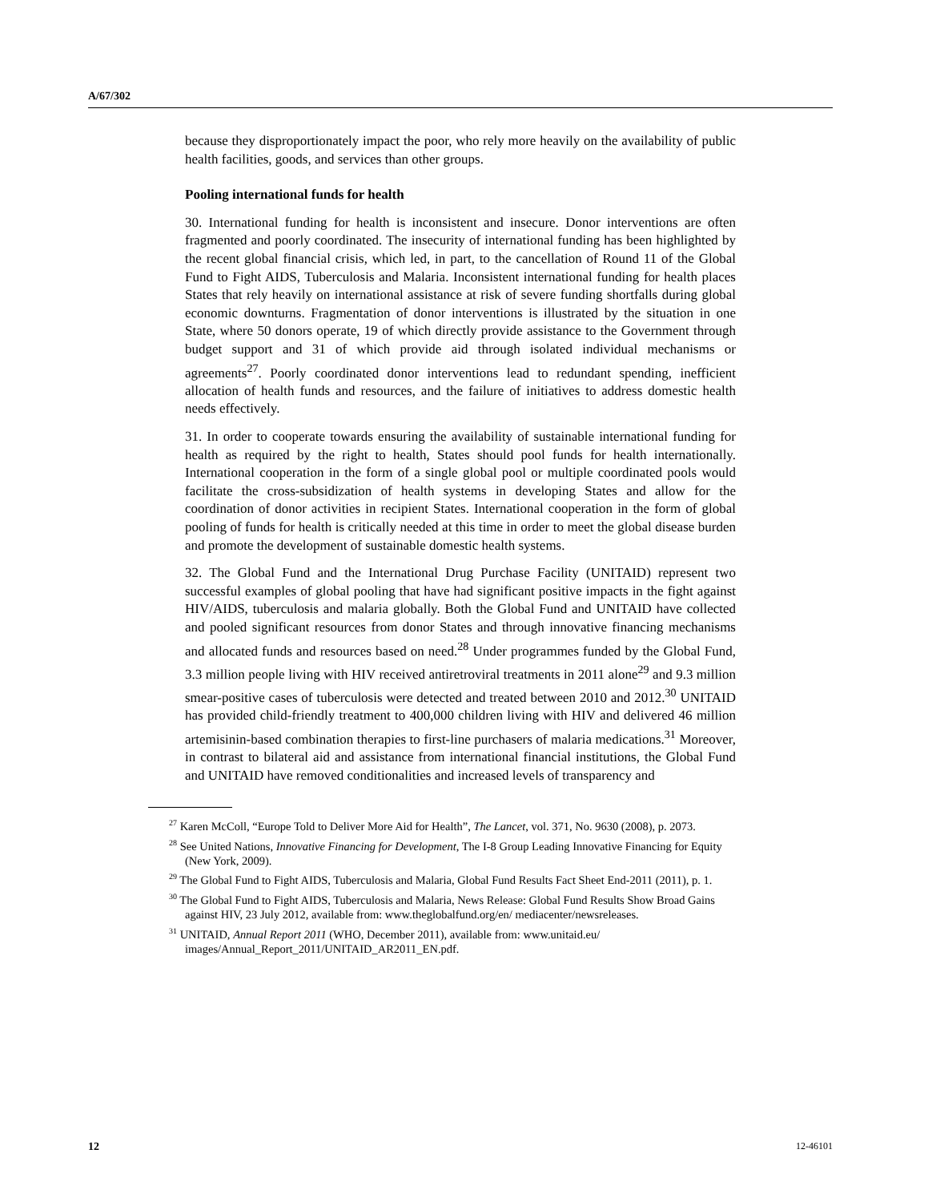A/67/302
because they disproportionately impact the poor, who rely more heavily on the availability of public health facilities, goods, and services than other groups.
Pooling international funds for health
30. International funding for health is inconsistent and insecure. Donor interventions are often fragmented and poorly coordinated. The insecurity of international funding has been highlighted by the recent global financial crisis, which led, in part, to the cancellation of Round 11 of the Global Fund to Fight AIDS, Tuberculosis and Malaria. Inconsistent international funding for health places States that rely heavily on international assistance at risk of severe funding shortfalls during global economic downturns. Fragmentation of donor interventions is illustrated by the situation in one State, where 50 donors operate, 19 of which directly provide assistance to the Government through budget support and 31 of which provide aid through isolated individual mechanisms or agreements<sup>27</sup>. Poorly coordinated donor interventions lead to redundant spending, inefficient allocation of health funds and resources, and the failure of initiatives to address domestic health needs effectively.
31. In order to cooperate towards ensuring the availability of sustainable international funding for health as required by the right to health, States should pool funds for health internationally. International cooperation in the form of a single global pool or multiple coordinated pools would facilitate the cross-subsidization of health systems in developing States and allow for the coordination of donor activities in recipient States. International cooperation in the form of global pooling of funds for health is critically needed at this time in order to meet the global disease burden and promote the development of sustainable domestic health systems.
32. The Global Fund and the International Drug Purchase Facility (UNITAID) represent two successful examples of global pooling that have had significant positive impacts in the fight against HIV/AIDS, tuberculosis and malaria globally. Both the Global Fund and UNITAID have collected and pooled significant resources from donor States and through innovative financing mechanisms and allocated funds and resources based on need.<sup>28</sup> Under programmes funded by the Global Fund, 3.3 million people living with HIV received antiretroviral treatments in 2011 alone<sup>29</sup> and 9.3 million smear-positive cases of tuberculosis were detected and treated between 2010 and 2012.<sup>30</sup> UNITAID has provided child-friendly treatment to 400,000 children living with HIV and delivered 46 million artemisinin-based combination therapies to first-line purchasers of malaria medications.<sup>31</sup> Moreover, in contrast to bilateral aid and assistance from international financial institutions, the Global Fund and UNITAID have removed conditionalities and increased levels of transparency and
<sup>27</sup> Karen McColl, “Europe Told to Deliver More Aid for Health”, The Lancet, vol. 371, No. 9630 (2008), p. 2073.
<sup>28</sup> See United Nations, Innovative Financing for Development, The I-8 Group Leading Innovative Financing for Equity (New York, 2009).
<sup>29</sup> The Global Fund to Fight AIDS, Tuberculosis and Malaria, Global Fund Results Fact Sheet End-2011 (2011), p. 1.
<sup>30</sup> The Global Fund to Fight AIDS, Tuberculosis and Malaria, News Release: Global Fund Results Show Broad Gains against HIV, 23 July 2012, available from: www.theglobalfund.org/en/ mediacenter/newsreleases.
<sup>31</sup> UNITAID, Annual Report 2011 (WHO, December 2011), available from: www.unitaid.eu/ images/Annual_Report_2011/UNITAID_AR2011_EN.pdf.
12 12-46101